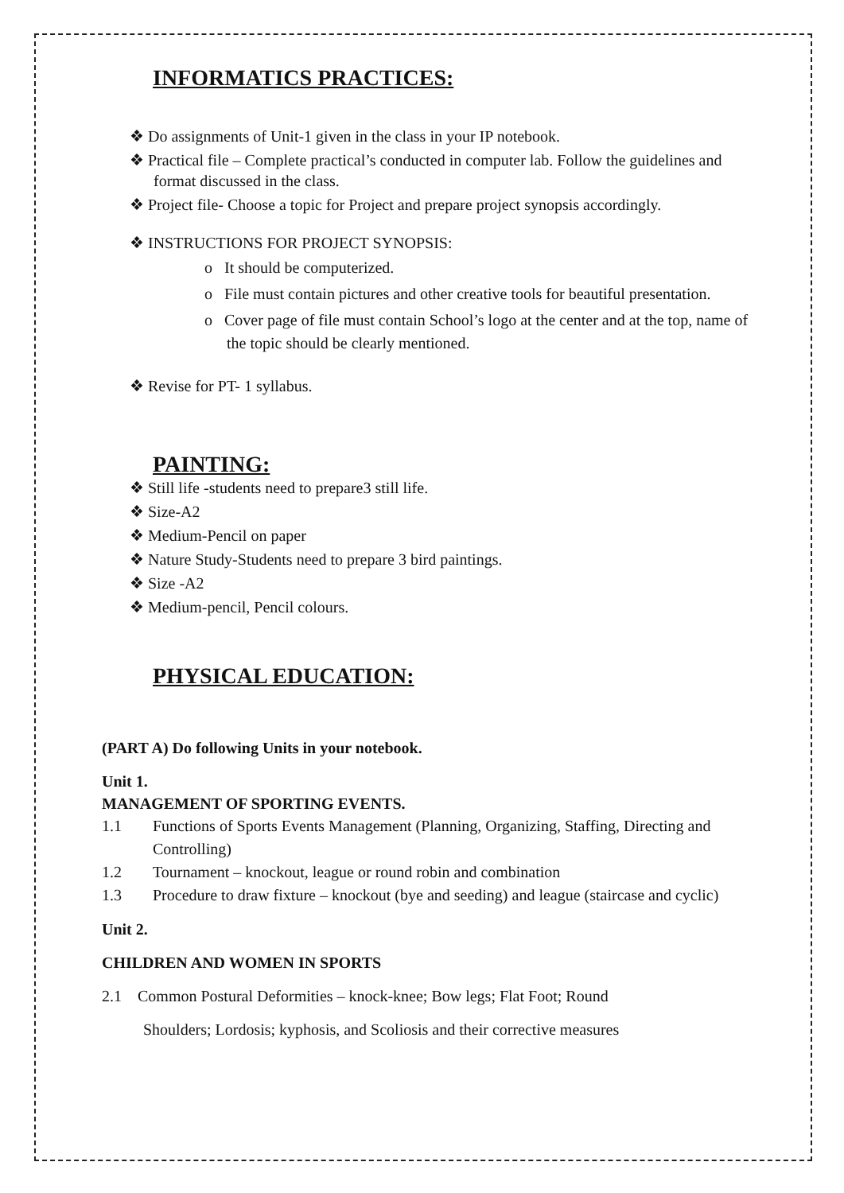INFORMATICS PRACTICES:
❖ Do assignments of Unit-1 given in the class in your IP notebook.
❖ Practical file – Complete practical’s conducted in computer lab. Follow the guidelines and format discussed in the class.
❖ Project file- Choose a topic for Project and prepare project synopsis accordingly.
❖ INSTRUCTIONS FOR PROJECT SYNOPSIS:
o It should be computerized.
o File must contain pictures and other creative tools for beautiful presentation.
o Cover page of file must contain School’s logo at the center and at the top, name of the topic should be clearly mentioned.
❖ Revise for PT- 1 syllabus.
PAINTING:
❖ Still life -students need to prepare3 still life.
❖ Size-A2
❖ Medium-Pencil on paper
❖ Nature Study-Students need to prepare 3 bird paintings.
❖ Size -A2
❖ Medium-pencil, Pencil colours.
PHYSICAL EDUCATION:
(PART A) Do following Units in your notebook.
Unit 1.
MANAGEMENT OF SPORTING EVENTS.
1.1 Functions of Sports Events Management (Planning, Organizing, Staffing, Directing and Controlling)
1.2 Tournament – knockout, league or round robin and combination
1.3 Procedure to draw fixture – knockout (bye and seeding) and league (staircase and cyclic)
Unit 2.
CHILDREN AND WOMEN IN SPORTS
2.1 Common Postural Deformities – knock-knee; Bow legs; Flat Foot; Round
Shoulders; Lordosis; kyphosis, and Scoliosis and their corrective measures